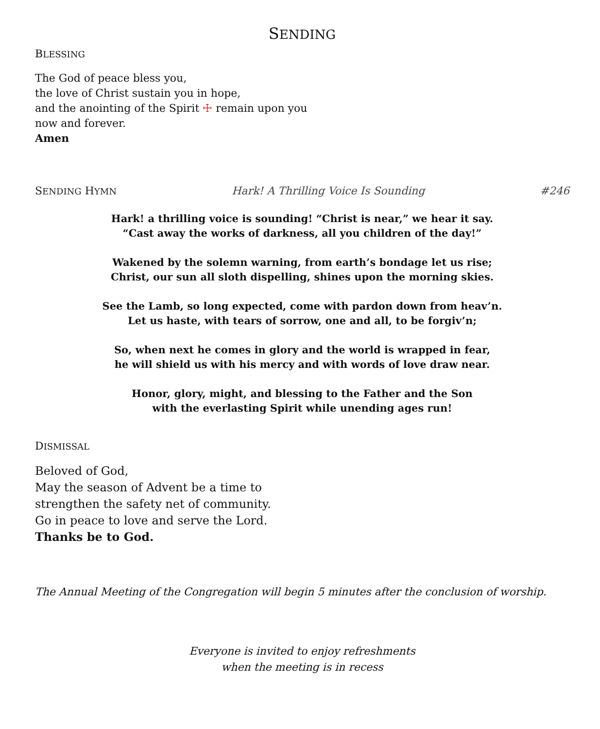SENDING
BLESSING
The God of peace bless you,
the love of Christ sustain you in hope,
and the anointing of the Spirit ☩ remain upon you
now and forever.
Amen
SENDING HYMN Hark! A Thrilling Voice Is Sounding #246
Hark! a thrilling voice is sounding! “Christ is near,” we hear it say.
“Cast away the works of darkness, all you children of the day!”
Wakened by the solemn warning, from earth’s bondage let us rise;
Christ, our sun all sloth dispelling, shines upon the morning skies.
See the Lamb, so long expected, come with pardon down from heav’n.
Let us haste, with tears of sorrow, one and all, to be forgiv’n;
So, when next he comes in glory and the world is wrapped in fear,
he will shield us with his mercy and with words of love draw near.
Honor, glory, might, and blessing to the Father and the Son
with the everlasting Spirit while unending ages run!
DISMISSAL
Beloved of God,
May the season of Advent be a time to
strengthen the safety net of community.
Go in peace to love and serve the Lord.
Thanks be to God.
The Annual Meeting of the Congregation will begin 5 minutes after the conclusion of worship.
Everyone is invited to enjoy refreshments
when the meeting is in recess